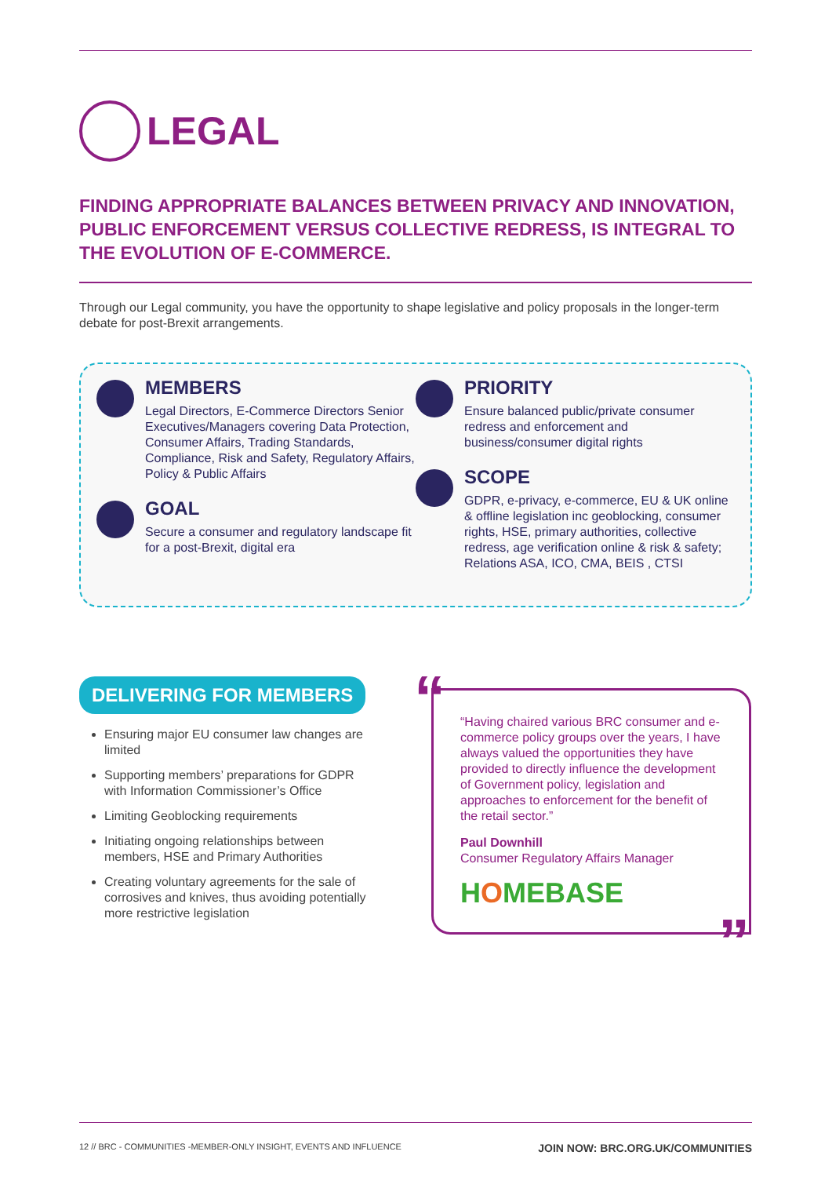LEGAL
FINDING APPROPRIATE BALANCES BETWEEN PRIVACY AND INNOVATION, PUBLIC ENFORCEMENT VERSUS COLLECTIVE REDRESS, IS INTEGRAL TO THE EVOLUTION OF E-COMMERCE.
Through our Legal community, you have the opportunity to shape legislative and policy proposals in the longer-term debate for post-Brexit arrangements.
MEMBERS
Legal Directors, E-Commerce Directors Senior Executives/Managers covering Data Protection, Consumer Affairs, Trading Standards, Compliance, Risk and Safety, Regulatory Affairs, Policy & Public Affairs
GOAL
Secure a consumer and regulatory landscape fit for a post-Brexit, digital era
PRIORITY
Ensure balanced public/private consumer redress and enforcement and business/consumer digital rights
SCOPE
GDPR, e-privacy, e-commerce, EU & UK online & offline legislation inc geoblocking, consumer rights, HSE, primary authorities, collective redress, age verification online & risk & safety; Relations ASA, ICO, CMA, BEIS , CTSI
DELIVERING FOR MEMBERS
Ensuring major EU consumer law changes are limited
Supporting members’ preparations for GDPR with Information Commissioner’s Office
Limiting Geoblocking requirements
Initiating ongoing relationships between members, HSE and Primary Authorities
Creating voluntary agreements for the sale of corrosives and knives, thus avoiding potentially more restrictive legislation
“
“Having chaired various BRC consumer and e-commerce policy groups over the years, I have always valued the opportunities they have provided to directly influence the development of Government policy, legislation and approaches to enforcement for the benefit of the retail sector.”
Paul Downhill
Consumer Regulatory Affairs Manager
HOMEBASE
”
12 // BRC - COMMUNITIES -MEMBER-ONLY INSIGHT, EVENTS AND INFLUENCE JOIN NOW: BRC.ORG.UK/COMMUNITIES